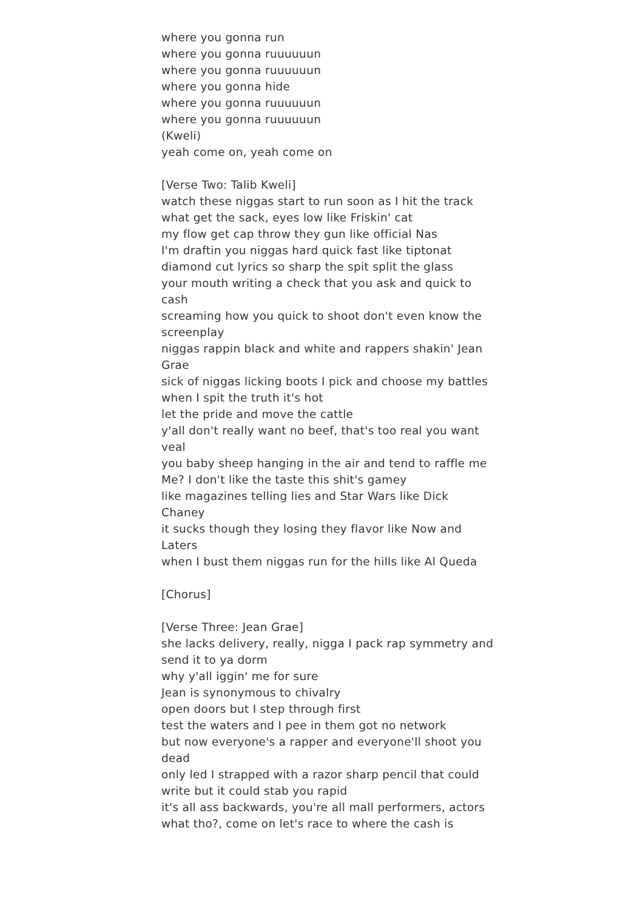where you gonna run
where you gonna ruuuuuun
where you gonna ruuuuuun
where you gonna hide
where you gonna ruuuuuun
where you gonna ruuuuuun
(Kweli)
yeah come on, yeah come on
[Verse Two: Talib Kweli]
watch these niggas start to run soon as I hit the track
what get the sack, eyes low like Friskin' cat
my flow get cap throw they gun like official Nas
I'm draftin you niggas hard quick fast like tiptonat
diamond cut lyrics so sharp the spit split the glass
your mouth writing a check that you ask and quick to cash
screaming how you quick to shoot don't even know the screenplay
niggas rappin black and white and rappers shakin' Jean Grae
sick of niggas licking boots I pick and choose my battles when I spit the truth it's hot
let the pride and move the cattle
y'all don't really want no beef, that's too real you want veal
you baby sheep hanging in the air and tend to raffle me
Me? I don't like the taste this shit's gamey
like magazines telling lies and Star Wars like Dick Chaney
it sucks though they losing they flavor like Now and Laters
when I bust them niggas run for the hills like Al Queda
[Chorus]
[Verse Three: Jean Grae]
she lacks delivery, really, nigga I pack rap symmetry and send it to ya dorm
why y'all iggin' me for sure
Jean is synonymous to chivalry
open doors but I step through first
test the waters and I pee in them got no network
but now everyone's a rapper and everyone'll shoot you dead
only led I strapped with a razor sharp pencil that could write but it could stab you rapid
it's all ass backwards, you're all mall performers, actors
what tho?, come on let's race to where the cash is